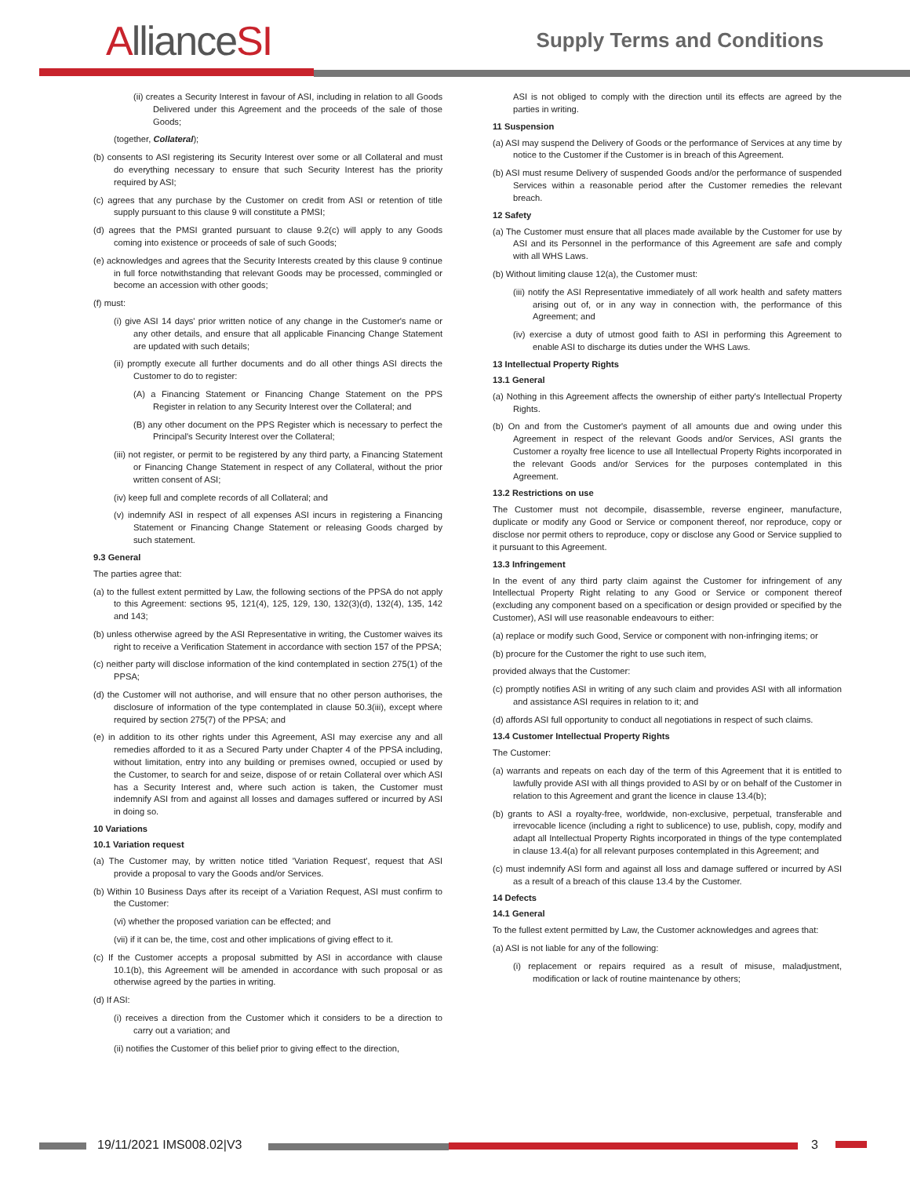AllianceSI Supply Terms and Conditions
(ii) creates a Security Interest in favour of ASI, including in relation to all Goods Delivered under this Agreement and the proceeds of the sale of those Goods;
(together, Collateral);
(b) consents to ASI registering its Security Interest over some or all Collateral and must do everything necessary to ensure that such Security Interest has the priority required by ASI;
(c) agrees that any purchase by the Customer on credit from ASI or retention of title supply pursuant to this clause 9 will constitute a PMSI;
(d) agrees that the PMSI granted pursuant to clause 9.2(c) will apply to any Goods coming into existence or proceeds of sale of such Goods;
(e) acknowledges and agrees that the Security Interests created by this clause 9 continue in full force notwithstanding that relevant Goods may be processed, commingled or become an accession with other goods;
(f) must:
(i) give ASI 14 days' prior written notice of any change in the Customer's name or any other details, and ensure that all applicable Financing Change Statement are updated with such details;
(ii) promptly execute all further documents and do all other things ASI directs the Customer to do to register:
(A) a Financing Statement or Financing Change Statement on the PPS Register in relation to any Security Interest over the Collateral; and
(B) any other document on the PPS Register which is necessary to perfect the Principal's Security Interest over the Collateral;
(iii) not register, or permit to be registered by any third party, a Financing Statement or Financing Change Statement in respect of any Collateral, without the prior written consent of ASI;
(iv) keep full and complete records of all Collateral; and
(v) indemnify ASI in respect of all expenses ASI incurs in registering a Financing Statement or Financing Change Statement or releasing Goods charged by such statement.
9.3 General
The parties agree that:
(a) to the fullest extent permitted by Law, the following sections of the PPSA do not apply to this Agreement: sections 95, 121(4), 125, 129, 130, 132(3)(d), 132(4), 135, 142 and 143;
(b) unless otherwise agreed by the ASI Representative in writing, the Customer waives its right to receive a Verification Statement in accordance with section 157 of the PPSA;
(c) neither party will disclose information of the kind contemplated in section 275(1) of the PPSA;
(d) the Customer will not authorise, and will ensure that no other person authorises, the disclosure of information of the type contemplated in clause 50.3(iii), except where required by section 275(7) of the PPSA; and
(e) in addition to its other rights under this Agreement, ASI may exercise any and all remedies afforded to it as a Secured Party under Chapter 4 of the PPSA including, without limitation, entry into any building or premises owned, occupied or used by the Customer, to search for and seize, dispose of or retain Collateral over which ASI has a Security Interest and, where such action is taken, the Customer must indemnify ASI from and against all losses and damages suffered or incurred by ASI in doing so.
10 Variations
10.1 Variation request
(a) The Customer may, by written notice titled 'Variation Request', request that ASI provide a proposal to vary the Goods and/or Services.
(b) Within 10 Business Days after its receipt of a Variation Request, ASI must confirm to the Customer:
(vi) whether the proposed variation can be effected; and
(vii) if it can be, the time, cost and other implications of giving effect to it.
(c) If the Customer accepts a proposal submitted by ASI in accordance with clause 10.1(b), this Agreement will be amended in accordance with such proposal or as otherwise agreed by the parties in writing.
(d) If ASI:
(i) receives a direction from the Customer which it considers to be a direction to carry out a variation; and
(ii) notifies the Customer of this belief prior to giving effect to the direction,
ASI is not obliged to comply with the direction until its effects are agreed by the parties in writing.
11 Suspension
(a) ASI may suspend the Delivery of Goods or the performance of Services at any time by notice to the Customer if the Customer is in breach of this Agreement.
(b) ASI must resume Delivery of suspended Goods and/or the performance of suspended Services within a reasonable period after the Customer remedies the relevant breach.
12 Safety
(a) The Customer must ensure that all places made available by the Customer for use by ASI and its Personnel in the performance of this Agreement are safe and comply with all WHS Laws.
(b) Without limiting clause 12(a), the Customer must:
(iii) notify the ASI Representative immediately of all work health and safety matters arising out of, or in any way in connection with, the performance of this Agreement; and
(iv) exercise a duty of utmost good faith to ASI in performing this Agreement to enable ASI to discharge its duties under the WHS Laws.
13 Intellectual Property Rights
13.1 General
(a) Nothing in this Agreement affects the ownership of either party's Intellectual Property Rights.
(b) On and from the Customer's payment of all amounts due and owing under this Agreement in respect of the relevant Goods and/or Services, ASI grants the Customer a royalty free licence to use all Intellectual Property Rights incorporated in the relevant Goods and/or Services for the purposes contemplated in this Agreement.
13.2 Restrictions on use
The Customer must not decompile, disassemble, reverse engineer, manufacture, duplicate or modify any Good or Service or component thereof, nor reproduce, copy or disclose nor permit others to reproduce, copy or disclose any Good or Service supplied to it pursuant to this Agreement.
13.3 Infringement
In the event of any third party claim against the Customer for infringement of any Intellectual Property Right relating to any Good or Service or component thereof (excluding any component based on a specification or design provided or specified by the Customer), ASI will use reasonable endeavours to either:
(a) replace or modify such Good, Service or component with non-infringing items; or
(b) procure for the Customer the right to use such item,
provided always that the Customer:
(c) promptly notifies ASI in writing of any such claim and provides ASI with all information and assistance ASI requires in relation to it; and
(d) affords ASI full opportunity to conduct all negotiations in respect of such claims.
13.4 Customer Intellectual Property Rights
The Customer:
(a) warrants and repeats on each day of the term of this Agreement that it is entitled to lawfully provide ASI with all things provided to ASI by or on behalf of the Customer in relation to this Agreement and grant the licence in clause 13.4(b);
(b) grants to ASI a royalty-free, worldwide, non-exclusive, perpetual, transferable and irrevocable licence (including a right to sublicence) to use, publish, copy, modify and adapt all Intellectual Property Rights incorporated in things of the type contemplated in clause 13.4(a) for all relevant purposes contemplated in this Agreement; and
(c) must indemnify ASI form and against all loss and damage suffered or incurred by ASI as a result of a breach of this clause 13.4 by the Customer.
14 Defects
14.1 General
To the fullest extent permitted by Law, the Customer acknowledges and agrees that:
(a) ASI is not liable for any of the following:
(i) replacement or repairs required as a result of misuse, maladjustment, modification or lack of routine maintenance by others;
19/11/2021 IMS008.02|V3 3